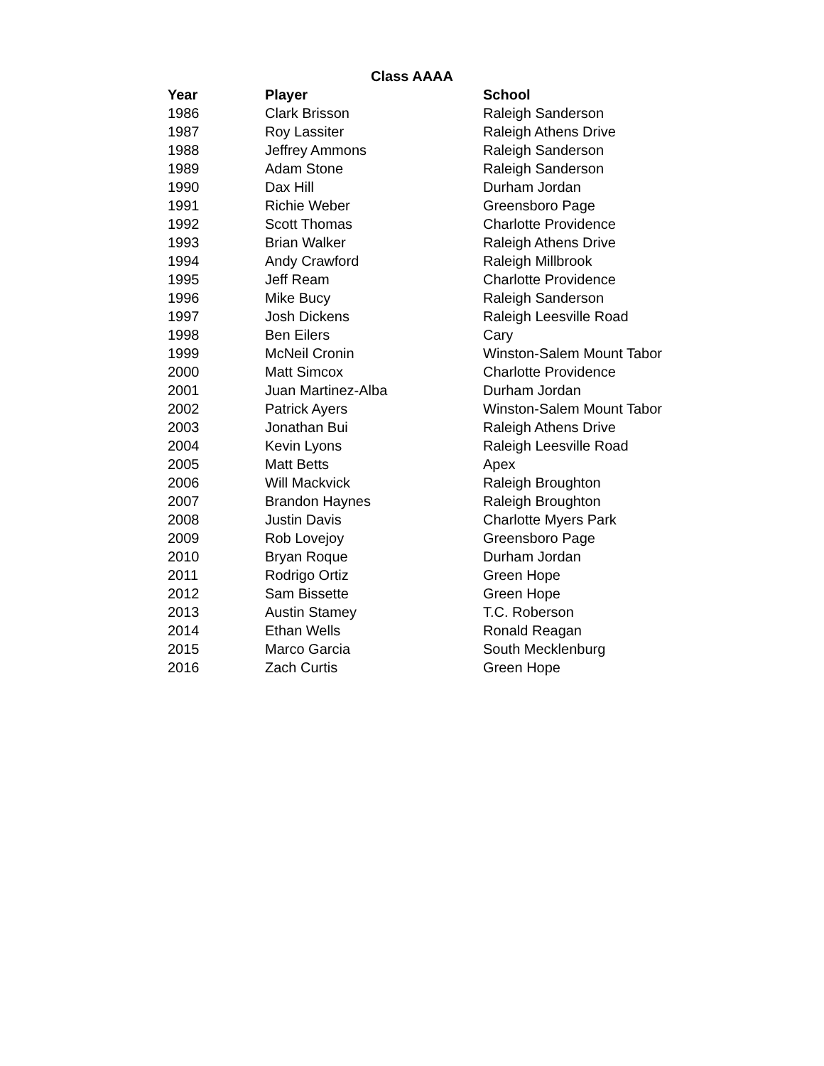Class AAAA
| Year | Player | School |
| --- | --- | --- |
| 1986 | Clark Brisson | Raleigh Sanderson |
| 1987 | Roy Lassiter | Raleigh Athens Drive |
| 1988 | Jeffrey Ammons | Raleigh Sanderson |
| 1989 | Adam Stone | Raleigh Sanderson |
| 1990 | Dax Hill | Durham Jordan |
| 1991 | Richie Weber | Greensboro Page |
| 1992 | Scott Thomas | Charlotte Providence |
| 1993 | Brian Walker | Raleigh Athens Drive |
| 1994 | Andy Crawford | Raleigh Millbrook |
| 1995 | Jeff Ream | Charlotte Providence |
| 1996 | Mike Bucy | Raleigh Sanderson |
| 1997 | Josh Dickens | Raleigh Leesville Road |
| 1998 | Ben Eilers | Cary |
| 1999 | McNeil Cronin | Winston-Salem Mount Tabor |
| 2000 | Matt Simcox | Charlotte Providence |
| 2001 | Juan Martinez-Alba | Durham Jordan |
| 2002 | Patrick Ayers | Winston-Salem Mount Tabor |
| 2003 | Jonathan Bui | Raleigh Athens Drive |
| 2004 | Kevin Lyons | Raleigh Leesville Road |
| 2005 | Matt Betts | Apex |
| 2006 | Will Mackvick | Raleigh Broughton |
| 2007 | Brandon Haynes | Raleigh Broughton |
| 2008 | Justin Davis | Charlotte Myers Park |
| 2009 | Rob Lovejoy | Greensboro Page |
| 2010 | Bryan Roque | Durham Jordan |
| 2011 | Rodrigo Ortiz | Green Hope |
| 2012 | Sam Bissette | Green Hope |
| 2013 | Austin Stamey | T.C. Roberson |
| 2014 | Ethan Wells | Ronald Reagan |
| 2015 | Marco Garcia | South Mecklenburg |
| 2016 | Zach Curtis | Green Hope |